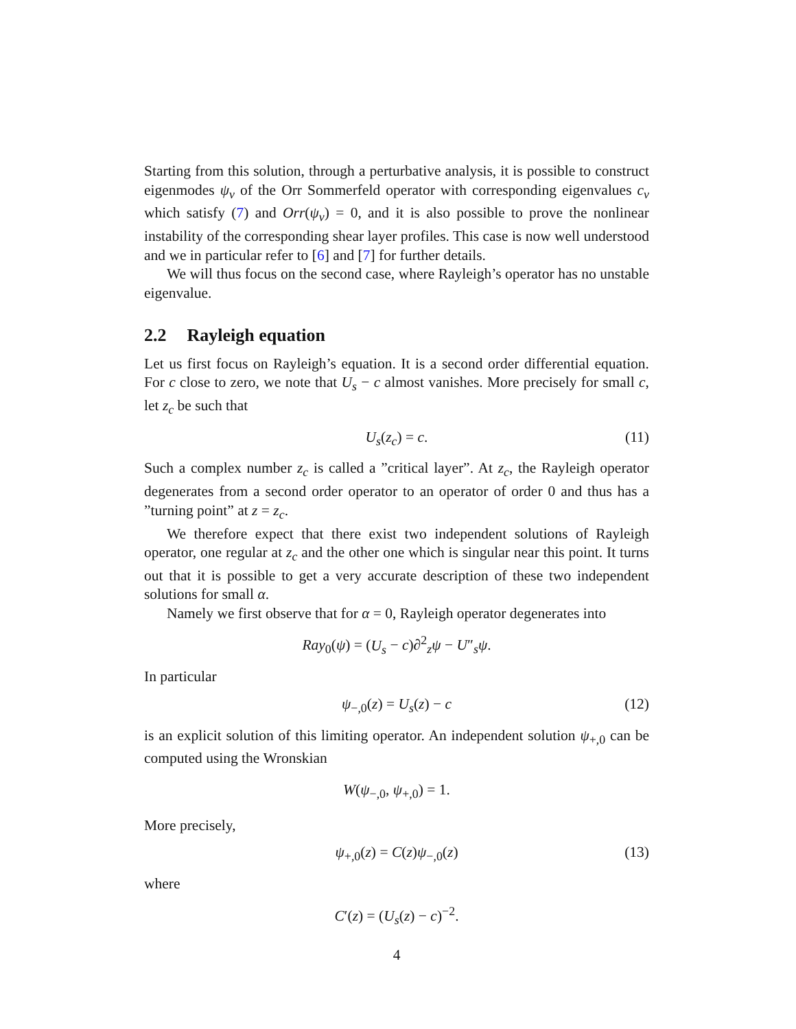Starting from this solution, through a perturbative analysis, it is possible to construct eigenmodes ψ<sub>ν</sub> of the Orr Sommerfeld operator with corresponding eigenvalues c<sub>ν</sub> which satisfy (7) and Orr(ψ<sub>ν</sub>) = 0, and it is also possible to prove the nonlinear instability of the corresponding shear layer profiles. This case is now well understood and we in particular refer to [6] and [7] for further details.
We will thus focus on the second case, where Rayleigh’s operator has no unstable eigenvalue.
2.2 Rayleigh equation
Let us first focus on Rayleigh’s equation. It is a second order differential equation. For c close to zero, we note that U<sub>s</sub> − c almost vanishes. More precisely for small c, let z<sub>c</sub> be such that
U<sub>s</sub>(z<sub>c</sub>) = c. (11)
Such a complex number z<sub>c</sub> is called a ”critical layer”. At z<sub>c</sub>, the Rayleigh operator degenerates from a second order operator to an operator of order 0 and thus has a ”turning point” at z = z<sub>c</sub>.
We therefore expect that there exist two independent solutions of Rayleigh operator, one regular at z<sub>c</sub> and the other one which is singular near this point. It turns out that it is possible to get a very accurate description of these two independent solutions for small α.
Namely we first observe that for α = 0, Rayleigh operator degenerates into
Ray<sub>0</sub>(ψ) = (U<sub>s</sub> − c)∂<sup>2</sup><sub>z</sub>ψ − U″<sub>s</sub>ψ.
In particular
ψ<sub>−,0</sub>(z) = U<sub>s</sub>(z) − c (12)
is an explicit solution of this limiting operator. An independent solution ψ<sub>+,0</sub> can be computed using the Wronskian
W(ψ<sub>−,0</sub>, ψ<sub>+,0</sub>) = 1.
More precisely,
ψ<sub>+,0</sub>(z) = C(z)ψ<sub>−,0</sub>(z) (13)
where
C′(z) = (U<sub>s</sub>(z) − c)<sup>−2</sup>.
4